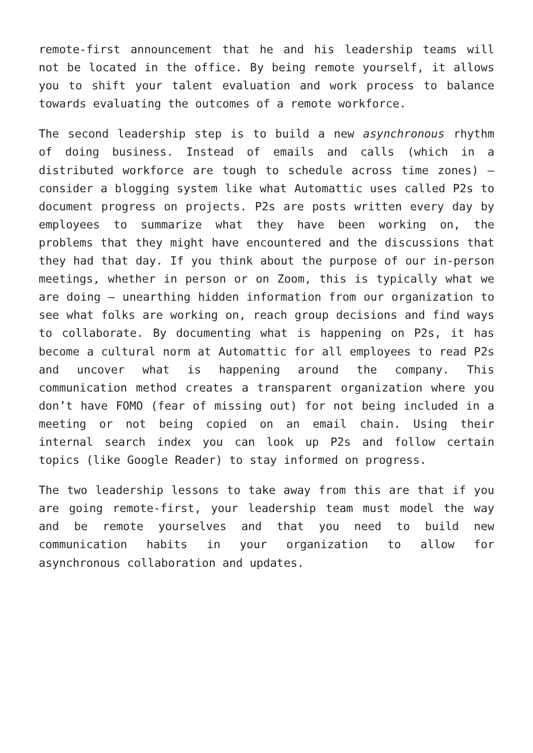remote-first announcement that he and his leadership teams will not be located in the office. By being remote yourself, it allows you to shift your talent evaluation and work process to balance towards evaluating the outcomes of a remote workforce.
The second leadership step is to build a new asynchronous rhythm of doing business. Instead of emails and calls (which in a distributed workforce are tough to schedule across time zones) – consider a blogging system like what Automattic uses called P2s to document progress on projects. P2s are posts written every day by employees to summarize what they have been working on, the problems that they might have encountered and the discussions that they had that day. If you think about the purpose of our in-person meetings, whether in person or on Zoom, this is typically what we are doing – unearthing hidden information from our organization to see what folks are working on, reach group decisions and find ways to collaborate. By documenting what is happening on P2s, it has become a cultural norm at Automattic for all employees to read P2s and uncover what is happening around the company. This communication method creates a transparent organization where you don’t have FOMO (fear of missing out) for not being included in a meeting or not being copied on an email chain. Using their internal search index you can look up P2s and follow certain topics (like Google Reader) to stay informed on progress.
The two leadership lessons to take away from this are that if you are going remote-first, your leadership team must model the way and be remote yourselves and that you need to build new communication habits in your organization to allow for asynchronous collaboration and updates.